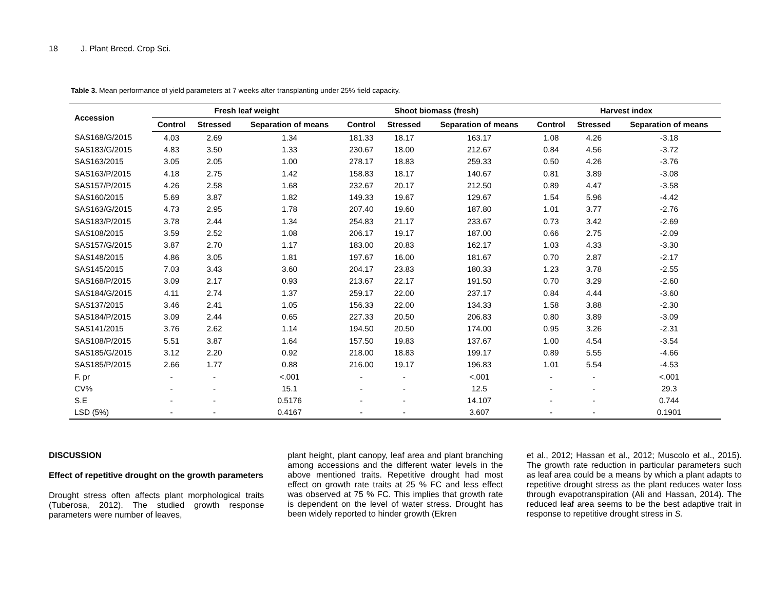18 J. Plant Breed. Crop Sci.
Table 3. Mean performance of yield parameters at 7 weeks after transplanting under 25% field capacity.
| Accession | Fresh leaf weight | | | Shoot biomass (fresh) | | | Harvest index | | |
| --- | --- | --- | --- | --- | --- | --- | --- | --- | --- |
| | Control | Stressed | Separation of means | Control | Stressed | Separation of means | Control | Stressed | Separation of means |
| SAS168/G/2015 | 4.03 | 2.69 | 1.34 | 181.33 | 18.17 | 163.17 | 1.08 | 4.26 | -3.18 |
| SAS183/G/2015 | 4.83 | 3.50 | 1.33 | 230.67 | 18.00 | 212.67 | 0.84 | 4.56 | -3.72 |
| SAS163/2015 | 3.05 | 2.05 | 1.00 | 278.17 | 18.83 | 259.33 | 0.50 | 4.26 | -3.76 |
| SAS163/P/2015 | 4.18 | 2.75 | 1.42 | 158.83 | 18.17 | 140.67 | 0.81 | 3.89 | -3.08 |
| SAS157/P/2015 | 4.26 | 2.58 | 1.68 | 232.67 | 20.17 | 212.50 | 0.89 | 4.47 | -3.58 |
| SAS160/2015 | 5.69 | 3.87 | 1.82 | 149.33 | 19.67 | 129.67 | 1.54 | 5.96 | -4.42 |
| SAS163/G/2015 | 4.73 | 2.95 | 1.78 | 207.40 | 19.60 | 187.80 | 1.01 | 3.77 | -2.76 |
| SAS183/P/2015 | 3.78 | 2.44 | 1.34 | 254.83 | 21.17 | 233.67 | 0.73 | 3.42 | -2.69 |
| SAS108/2015 | 3.59 | 2.52 | 1.08 | 206.17 | 19.17 | 187.00 | 0.66 | 2.75 | -2.09 |
| SAS157/G/2015 | 3.87 | 2.70 | 1.17 | 183.00 | 20.83 | 162.17 | 1.03 | 4.33 | -3.30 |
| SAS148/2015 | 4.86 | 3.05 | 1.81 | 197.67 | 16.00 | 181.67 | 0.70 | 2.87 | -2.17 |
| SAS145/2015 | 7.03 | 3.43 | 3.60 | 204.17 | 23.83 | 180.33 | 1.23 | 3.78 | -2.55 |
| SAS168/P/2015 | 3.09 | 2.17 | 0.93 | 213.67 | 22.17 | 191.50 | 0.70 | 3.29 | -2.60 |
| SAS184/G/2015 | 4.11 | 2.74 | 1.37 | 259.17 | 22.00 | 237.17 | 0.84 | 4.44 | -3.60 |
| SAS137/2015 | 3.46 | 2.41 | 1.05 | 156.33 | 22.00 | 134.33 | 1.58 | 3.88 | -2.30 |
| SAS184/P/2015 | 3.09 | 2.44 | 0.65 | 227.33 | 20.50 | 206.83 | 0.80 | 3.89 | -3.09 |
| SAS141/2015 | 3.76 | 2.62 | 1.14 | 194.50 | 20.50 | 174.00 | 0.95 | 3.26 | -2.31 |
| SAS108/P/2015 | 5.51 | 3.87 | 1.64 | 157.50 | 19.83 | 137.67 | 1.00 | 4.54 | -3.54 |
| SAS185/G/2015 | 3.12 | 2.20 | 0.92 | 218.00 | 18.83 | 199.17 | 0.89 | 5.55 | -4.66 |
| SAS185/P/2015 | 2.66 | 1.77 | 0.88 | 216.00 | 19.17 | 196.83 | 1.01 | 5.54 | -4.53 |
| F. pr | - | - | <.001 | - | - | <.001 | - | - | <.001 |
| CV% | - | - | 15.1 | - | - | 12.5 | - | - | 29.3 |
| S.E | - | - | 0.5176 | - | - | 14.107 | - | - | 0.744 |
| LSD (5%) | - | - | 0.4167 | - | - | 3.607 | - | - | 0.1901 |
DISCUSSION
Effect of repetitive drought on the growth parameters
Drought stress often affects plant morphological traits (Tuberosa, 2012). The studied growth response parameters were number of leaves,
plant height, plant canopy, leaf area and plant branching among accessions and the different water levels in the above mentioned traits. Repetitive drought had most effect on growth rate traits at 25 % FC and less effect was observed at 75 % FC. This implies that growth rate is dependent on the level of water stress. Drought has been widely reported to hinder growth (Ekren
et al., 2012; Hassan et al., 2012; Muscolo et al., 2015). The growth rate reduction in particular parameters such as leaf area could be a means by which a plant adapts to repetitive drought stress as the plant reduces water loss through evapotranspiration (Ali and Hassan, 2014). The reduced leaf area seems to be the best adaptive trait in response to repetitive drought stress in S.